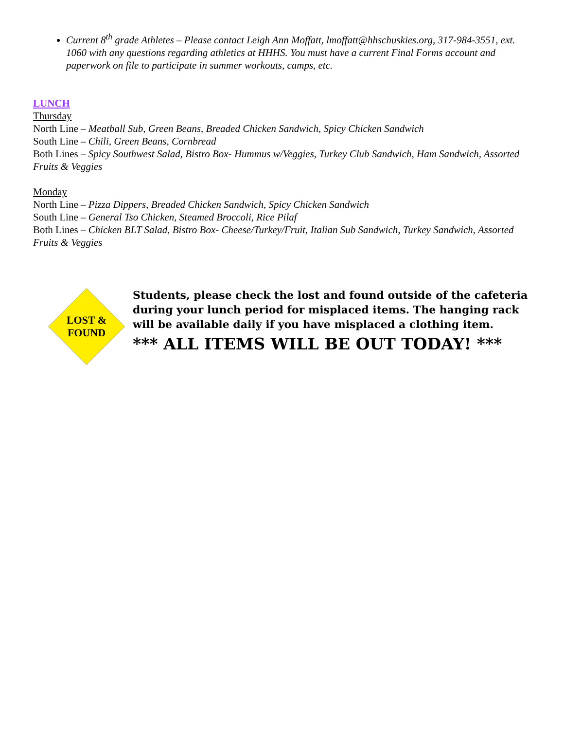Current 8<sup>th</sup> grade Athletes – Please contact Leigh Ann Moffatt, lmoffatt@hhschuskies.org, 317-984-3551, ext. 1060 with any questions regarding athletics at HHHS. You must have a current Final Forms account and paperwork on file to participate in summer workouts, camps, etc.
LUNCH
Thursday
North Line – Meatball Sub, Green Beans, Breaded Chicken Sandwich, Spicy Chicken Sandwich
South Line – Chili, Green Beans, Cornbread
Both Lines – Spicy Southwest Salad, Bistro Box- Hummus w/Veggies, Turkey Club Sandwich, Ham Sandwich, Assorted Fruits & Veggies
Monday
North Line – Pizza Dippers, Breaded Chicken Sandwich, Spicy Chicken Sandwich
South Line – General Tso Chicken, Steamed Broccoli, Rice Pilaf
Both Lines – Chicken BLT Salad, Bistro Box- Cheese/Turkey/Fruit, Italian Sub Sandwich, Turkey Sandwich, Assorted Fruits & Veggies
LOST &
FOUND
Students, please check the lost and found outside of the cafeteria during your lunch period for misplaced items. The hanging rack will be available daily if you have misplaced a clothing item.
*** ALL ITEMS WILL BE OUT TODAY! ***